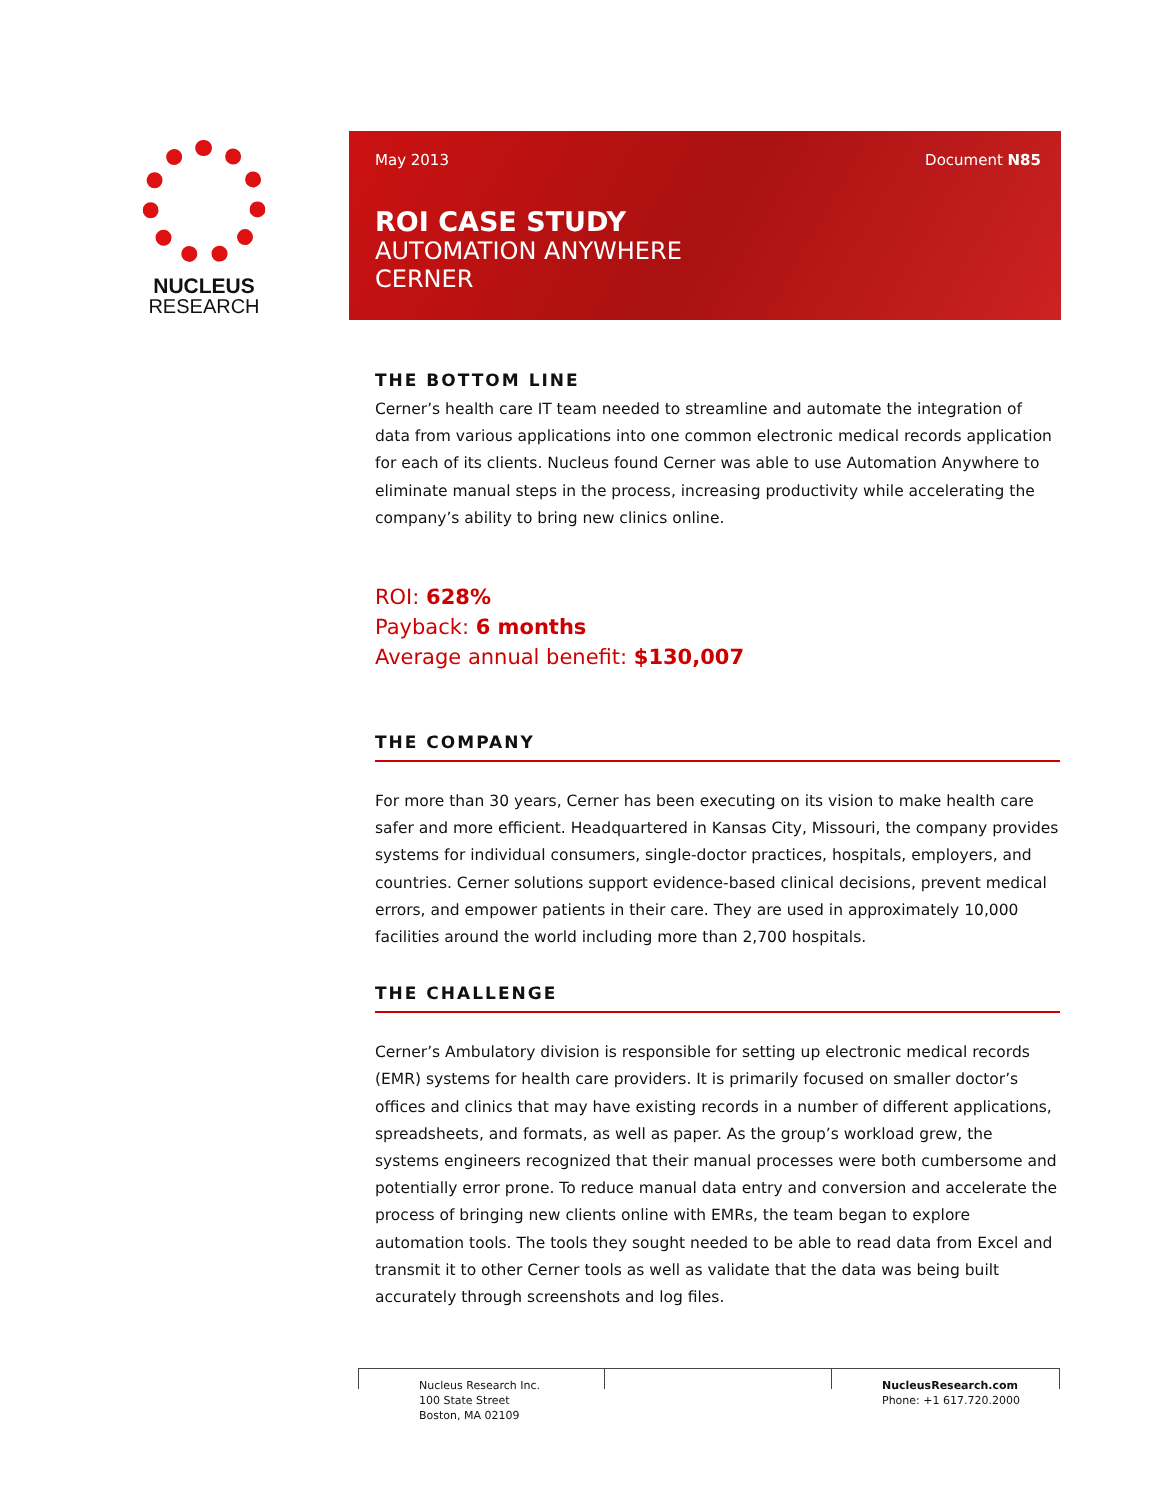NUCLEUS
RESEARCH
May 2013 Document N85
ROI CASE STUDY
AUTOMATION ANYWHERE
CERNER
THE BOTTOM LINE
Cerner’s health care IT team needed to streamline and automate the integration of data from various applications into one common electronic medical records application for each of its clients. Nucleus found Cerner was able to use Automation Anywhere to eliminate manual steps in the process, increasing productivity while accelerating the company’s ability to bring new clinics online.
ROI: 628%
Payback: 6 months
Average annual benefit: $130,007
THE COMPANY
For more than 30 years, Cerner has been executing on its vision to make health care safer and more efficient. Headquartered in Kansas City, Missouri, the company provides systems for individual consumers, single-doctor practices, hospitals, employers, and countries. Cerner solutions support evidence-based clinical decisions, prevent medical errors, and empower patients in their care. They are used in approximately 10,000 facilities around the world including more than 2,700 hospitals.
THE CHALLENGE
Cerner’s Ambulatory division is responsible for setting up electronic medical records (EMR) systems for health care providers. It is primarily focused on smaller doctor’s offices and clinics that may have existing records in a number of different applications, spreadsheets, and formats, as well as paper. As the group’s workload grew, the systems engineers recognized that their manual processes were both cumbersome and potentially error prone. To reduce manual data entry and conversion and accelerate the process of bringing new clients online with EMRs, the team began to explore automation tools. The tools they sought needed to be able to read data from Excel and transmit it to other Cerner tools as well as validate that the data was being built accurately through screenshots and log files.
Nucleus Research Inc.
100 State Street
Boston, MA 02109
NucleusResearch.com
Phone: +1 617.720.2000